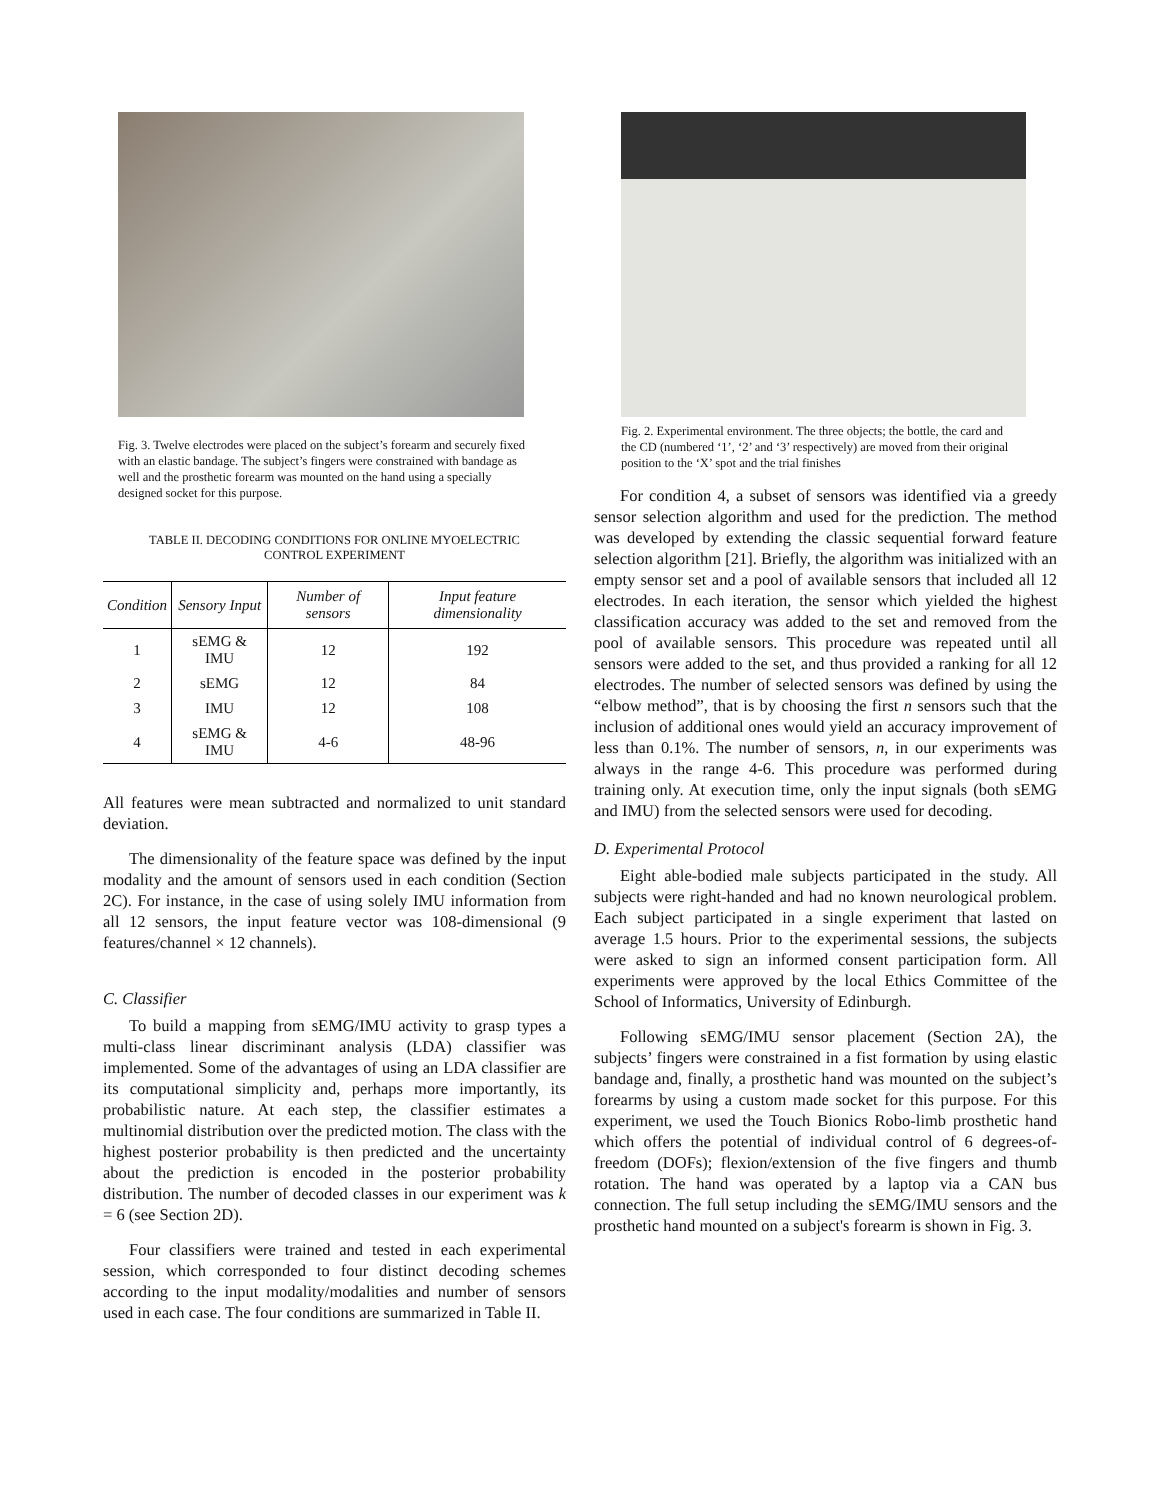Fig. 3. Twelve electrodes were placed on the subject’s forearm and securely fixed with an elastic bandage. The subject’s fingers were constrained with bandage as well and the prosthetic forearm was mounted on the hand using a specially designed socket for this purpose.
TABLE II. DECODING CONDITIONS FOR ONLINE MYOELECTRIC
CONTROL EXPERIMENT
| Condition | Sensory Input | Number of sensors | Input feature dimensionality |
| --- | --- | --- | --- |
| 1 | sEMG & IMU | 12 | 192 |
| 2 | sEMG | 12 | 84 |
| 3 | IMU | 12 | 108 |
| 4 | sEMG & IMU | 4-6 | 48-96 |
All features were mean subtracted and normalized to unit standard deviation.
The dimensionality of the feature space was defined by the input modality and the amount of sensors used in each condition (Section 2C). For instance, in the case of using solely IMU information from all 12 sensors, the input feature vector was 108-dimensional (9 features/channel × 12 channels).
C. Classifier
To build a mapping from sEMG/IMU activity to grasp types a multi-class linear discriminant analysis (LDA) classifier was implemented. Some of the advantages of using an LDA classifier are its computational simplicity and, perhaps more importantly, its probabilistic nature. At each step, the classifier estimates a multinomial distribution over the predicted motion. The class with the highest posterior probability is then predicted and the uncertainty about the prediction is encoded in the posterior probability distribution. The number of decoded classes in our experiment was k = 6 (see Section 2D).
Four classifiers were trained and tested in each experimental session, which corresponded to four distinct decoding schemes according to the input modality/modalities and number of sensors used in each case. The four conditions are summarized in Table II.
Fig. 2. Experimental environment. The three objects; the bottle, the card and the CD (numbered ‘1’, ‘2’ and ‘3’ respectively) are moved from their original position to the ‘X’ spot and the trial finishes
For condition 4, a subset of sensors was identified via a greedy sensor selection algorithm and used for the prediction. The method was developed by extending the classic sequential forward feature selection algorithm [21]. Briefly, the algorithm was initialized with an empty sensor set and a pool of available sensors that included all 12 electrodes. In each iteration, the sensor which yielded the highest classification accuracy was added to the set and removed from the pool of available sensors. This procedure was repeated until all sensors were added to the set, and thus provided a ranking for all 12 electrodes. The number of selected sensors was defined by using the “elbow method”, that is by choosing the first n sensors such that the inclusion of additional ones would yield an accuracy improvement of less than 0.1%. The number of sensors, n, in our experiments was always in the range 4-6. This procedure was performed during training only. At execution time, only the input signals (both sEMG and IMU) from the selected sensors were used for decoding.
D. Experimental Protocol
Eight able-bodied male subjects participated in the study. All subjects were right-handed and had no known neurological problem. Each subject participated in a single experiment that lasted on average 1.5 hours. Prior to the experimental sessions, the subjects were asked to sign an informed consent participation form. All experiments were approved by the local Ethics Committee of the School of Informatics, University of Edinburgh.
Following sEMG/IMU sensor placement (Section 2A), the subjects’ fingers were constrained in a fist formation by using elastic bandage and, finally, a prosthetic hand was mounted on the subject’s forearms by using a custom made socket for this purpose. For this experiment, we used the Touch Bionics Robo-limb prosthetic hand which offers the potential of individual control of 6 degrees-of-freedom (DOFs); flexion/extension of the five fingers and thumb rotation. The hand was operated by a laptop via a CAN bus connection. The full setup including the sEMG/IMU sensors and the prosthetic hand mounted on a subject's forearm is shown in Fig. 3.